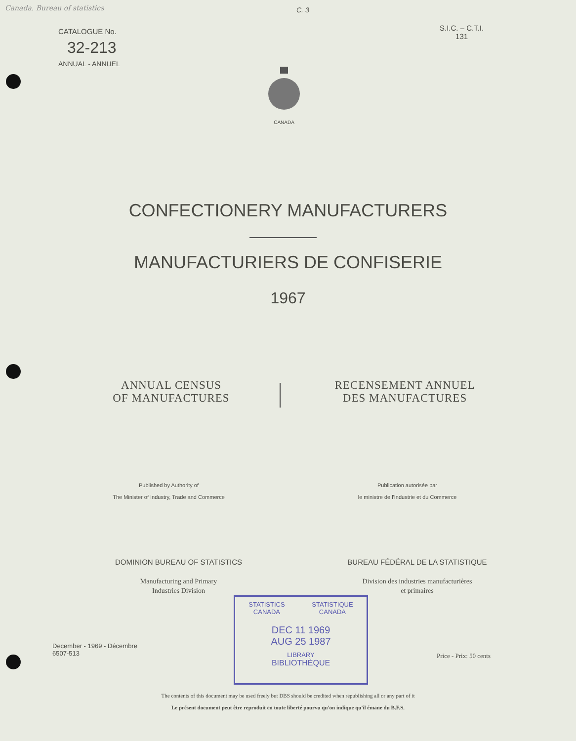Canada. Bureau of statistics C. 3
CATALOGUE No.
32-213
ANNUAL - ANNUEL
S.I.C. – C.T.I.
131
CANADA
CONFECTIONERY MANUFACTURERS
MANUFACTURIERS DE CONFISERIE
1967
ANNUAL CENSUS
OF MANUFACTURES
RECENSEMENT ANNUEL
DES MANUFACTURES
Published by Authority of
The Minister of Industry, Trade and Commerce
Publication autorisée par
le ministre de l'Industrie et du Commerce
DOMINION BUREAU OF STATISTICS
Manufacturing and Primary
Industries Division
BUREAU FÉDÉRAL DE LA STATISTIQUE
Division des industries manufacturières
et primaires
STATISTICS
CANADA STATISTIQUE
CANADA
DEC 11 1969
AUG 25 1987
LIBRARY
BIBLIOTHÈQUE
December - 1969 - Décembre
6507-513
Price - Prix: 50 cents
The contents of this document may be used freely but DBS should be credited when republishing all or any part of it
Le présent document peut être reproduit en toute liberté pourvu qu'on indique qu'il émane du B.F.S.